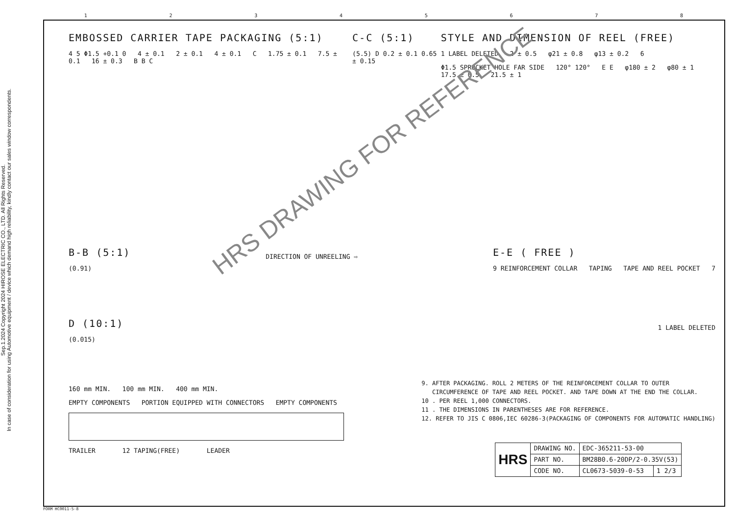Sep.1.2024 Copyright 2024 HIROSE ELECTRIC CO., LTD. All Rights Reserved.
In case of consideration for using Automotive equipment / device which demand high reliability, kindly contact our sales window correspondents.
12345678
EMBOSSED CARRIER TAPE PACKAGING (5:1)
4 5 Φ1.5 +0.1 0 4 ± 0.1 2 ± 0.1 4 ± 0.1 C 1.75 ± 0.1 7.5 ± 0.1 16 ± 0.3 B B C
C-C (5:1)
(5.5) D 0.2 ± 0.1 0.65 ± 0.15
STYLE AND DIMENSION OF REEL (FREE)
1 LABEL DELETED 2 ± 0.5 φ21 ± 0.8 φ13 ± 0.2 6
Φ1.5 SPROCKET HOLE FAR SIDE 120° 120° E E φ180 ± 2 φ80 ± 1 17.5 ± 0.5 21.5 ± 1
B-B (5:1)
(0.91)
DIRECTION OF UNREELING ⇨
E-E ( FREE )
9 REINFORCEMENT COLLAR TAPING TAPE AND REEL POCKET 7
D (10:1)
(0.015)
1 LABEL DELETED
160 mm MIN. 100 mm MIN. 400 mm MIN.
EMPTY COMPONENTS PORTION EQUIPPED WITH CONNECTORS EMPTY COMPONENTS
TRAILER 12 TAPING(FREE) LEADER
9. AFTER PACKAGING. ROLL 2 METERS OF THE REINFORCEMENT COLLAR TO OUTER
CIRCUMFERENCE OF TAPE AND REEL POCKET. AND TAPE DOWN AT THE END THE COLLAR.
10 . PER REEL 1,000 CONNECTORS.
11 . THE DIMENSIONS IN PARENTHESES ARE FOR REFERENCE.
12. REFER TO JIS C 0806,IEC 60286-3(PACKAGING OF COMPONENTS FOR AUTOMATIC HANDLING)
| HRS | DRAWING NO. | EDC-365211-53-00 | |
| | PART NO. | BM28B0.6-20DP/2-0.35V(53) | |
| | CODE NO. | CL0673-5039-0-53 | 1 2/3 |
FORM HC0011-5-8
HRS DRAWING FOR REFERENCE